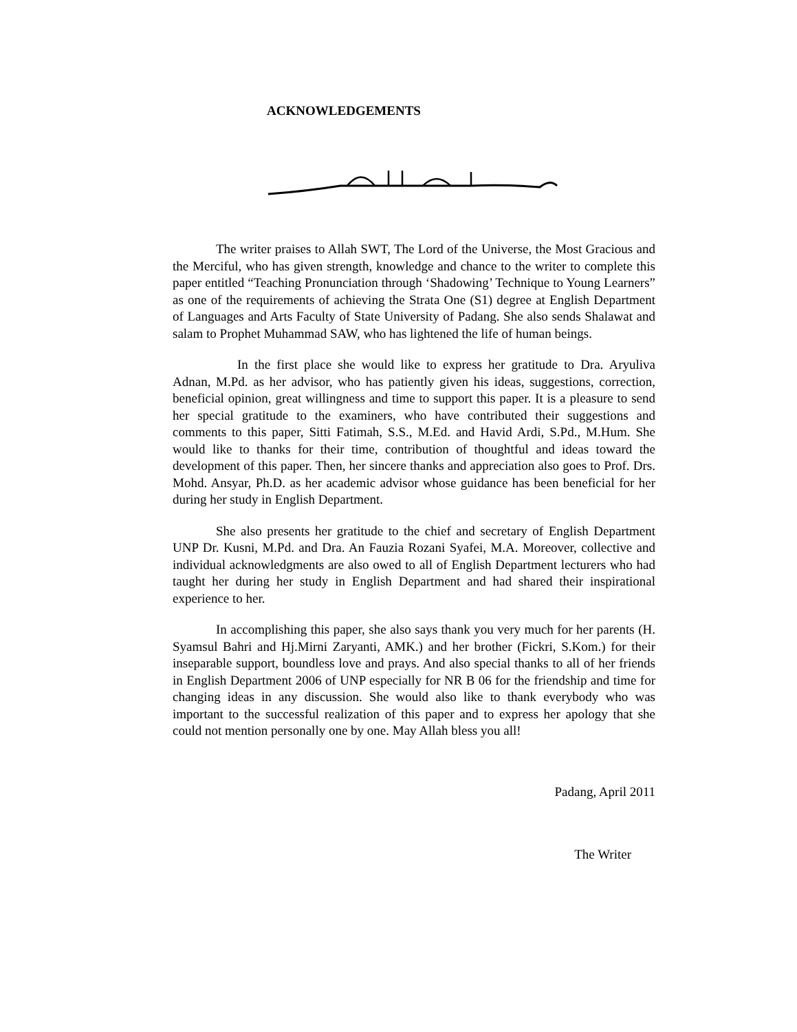ACKNOWLEDGEMENTS
The writer praises to Allah SWT, The Lord of the Universe, the Most Gracious and the Merciful, who has given strength, knowledge and chance to the writer to complete this paper entitled “Teaching Pronunciation through ‘Shadowing’ Technique to Young Learners” as one of the requirements of achieving the Strata One (S1) degree at English Department of Languages and Arts Faculty of State University of Padang. She also sends Shalawat and salam to Prophet Muhammad SAW, who has lightened the life of human beings.
In the first place she would like to express her gratitude to Dra. Aryuliva Adnan, M.Pd. as her advisor, who has patiently given his ideas, suggestions, correction, beneficial opinion, great willingness and time to support this paper. It is a pleasure to send her special gratitude to the examiners, who have contributed their suggestions and comments to this paper, Sitti Fatimah, S.S., M.Ed. and Havid Ardi, S.Pd., M.Hum. She would like to thanks for their time, contribution of thoughtful and ideas toward the development of this paper. Then, her sincere thanks and appreciation also goes to Prof. Drs. Mohd. Ansyar, Ph.D. as her academic advisor whose guidance has been beneficial for her during her study in English Department.
She also presents her gratitude to the chief and secretary of English Department UNP Dr. Kusni, M.Pd. and Dra. An Fauzia Rozani Syafei, M.A. Moreover, collective and individual acknowledgments are also owed to all of English Department lecturers who had taught her during her study in English Department and had shared their inspirational experience to her.
In accomplishing this paper, she also says thank you very much for her parents (H. Syamsul Bahri and Hj.Mirni Zaryanti, AMK.) and her brother (Fickri, S.Kom.) for their inseparable support, boundless love and prays. And also special thanks to all of her friends in English Department 2006 of UNP especially for NR B 06 for the friendship and time for changing ideas in any discussion. She would also like to thank everybody who was important to the successful realization of this paper and to express her apology that she could not mention personally one by one. May Allah bless you all!
Padang, April 2011
The Writer